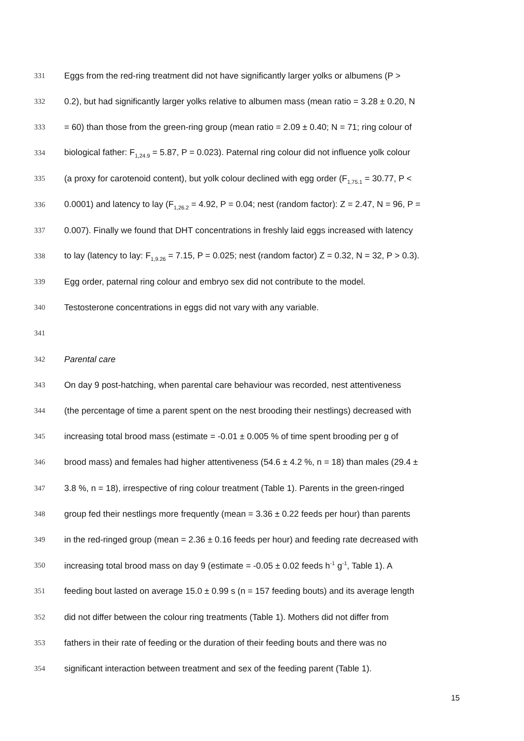331 Eggs from the red-ring treatment did not have significantly larger yolks or albumens (P >
332 0.2), but had significantly larger yolks relative to albumen mass (mean ratio = 3.28 ± 0.20, N
333 = 60) than those from the green-ring group (mean ratio = 2.09 ± 0.40; N = 71; ring colour of
334 biological father: F<sub>1,24.9</sub> = 5.87, P = 0.023). Paternal ring colour did not influence yolk colour
335 (a proxy for carotenoid content), but yolk colour declined with egg order (F<sub>1,75.1</sub> = 30.77, P <
336 0.0001) and latency to lay (F<sub>1,26.2</sub> = 4.92, P = 0.04; nest (random factor): Z = 2.47, N = 96, P =
337 0.007). Finally we found that DHT concentrations in freshly laid eggs increased with latency
338 to lay (latency to lay: F<sub>1,9.26</sub> = 7.15, P = 0.025; nest (random factor) Z = 0.32, N = 32, P > 0.3).
339 Egg order, paternal ring colour and embryo sex did not contribute to the model.
340 Testosterone concentrations in eggs did not vary with any variable.
341
342 Parental care
343 On day 9 post-hatching, when parental care behaviour was recorded, nest attentiveness
344 (the percentage of time a parent spent on the nest brooding their nestlings) decreased with
345 increasing total brood mass (estimate = -0.01 ± 0.005 % of time spent brooding per g of
346 brood mass) and females had higher attentiveness (54.6 ± 4.2 %, n = 18) than males (29.4 ±
347 3.8 %, n = 18), irrespective of ring colour treatment (Table 1). Parents in the green-ringed
348 group fed their nestlings more frequently (mean = 3.36 ± 0.22 feeds per hour) than parents
349 in the red-ringed group (mean = 2.36 ± 0.16 feeds per hour) and feeding rate decreased with
350 increasing total brood mass on day 9 (estimate = -0.05 ± 0.02 feeds h<sup>-1</sup> g<sup>-1</sup>, Table 1). A
351 feeding bout lasted on average 15.0 ± 0.99 s (n = 157 feeding bouts) and its average length
352 did not differ between the colour ring treatments (Table 1). Mothers did not differ from
353 fathers in their rate of feeding or the duration of their feeding bouts and there was no
354 significant interaction between treatment and sex of the feeding parent (Table 1).
15